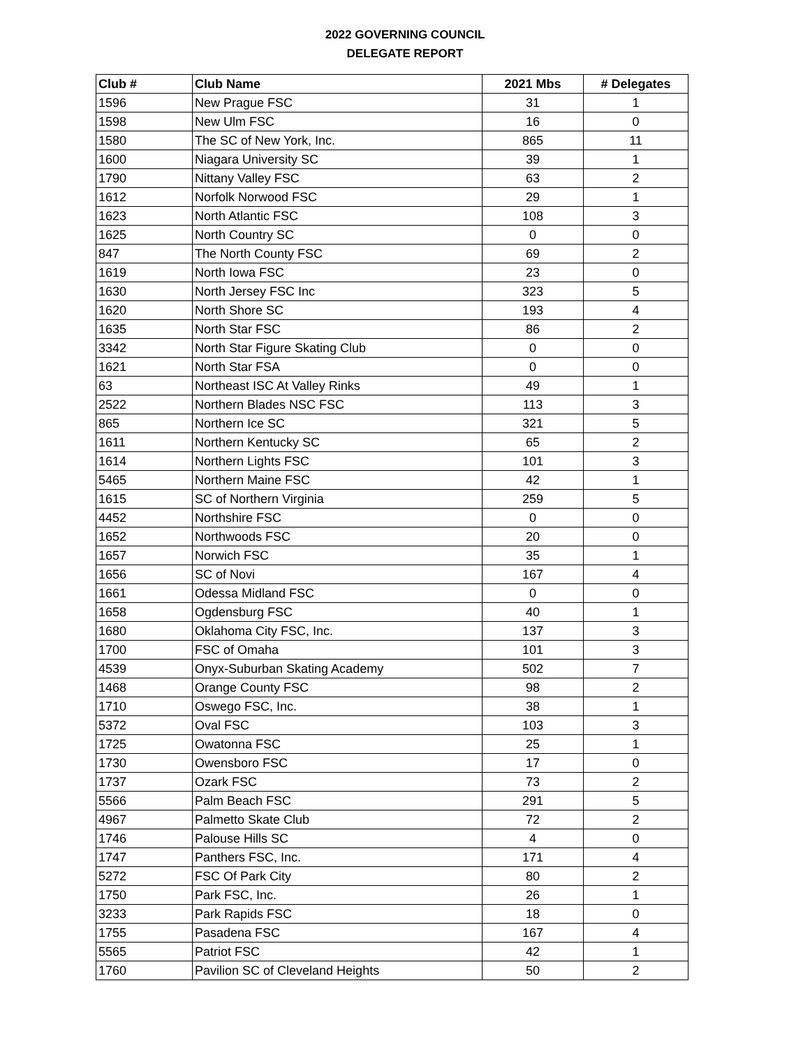2022 GOVERNING COUNCIL
DELEGATE REPORT
| Club # | Club Name | 2021 Mbs | # Delegates |
| --- | --- | --- | --- |
| 1596 | New Prague FSC | 31 | 1 |
| 1598 | New Ulm FSC | 16 | 0 |
| 1580 | The SC of New York, Inc. | 865 | 11 |
| 1600 | Niagara University SC | 39 | 1 |
| 1790 | Nittany Valley FSC | 63 | 2 |
| 1612 | Norfolk Norwood FSC | 29 | 1 |
| 1623 | North Atlantic FSC | 108 | 3 |
| 1625 | North Country SC | 0 | 0 |
| 847 | The North County FSC | 69 | 2 |
| 1619 | North Iowa FSC | 23 | 0 |
| 1630 | North Jersey FSC Inc | 323 | 5 |
| 1620 | North Shore SC | 193 | 4 |
| 1635 | North Star FSC | 86 | 2 |
| 3342 | North Star Figure Skating Club | 0 | 0 |
| 1621 | North Star FSA | 0 | 0 |
| 63 | Northeast ISC At Valley Rinks | 49 | 1 |
| 2522 | Northern Blades NSC FSC | 113 | 3 |
| 865 | Northern Ice SC | 321 | 5 |
| 1611 | Northern Kentucky SC | 65 | 2 |
| 1614 | Northern Lights FSC | 101 | 3 |
| 5465 | Northern Maine FSC | 42 | 1 |
| 1615 | SC of Northern Virginia | 259 | 5 |
| 4452 | Northshire FSC | 0 | 0 |
| 1652 | Northwoods FSC | 20 | 0 |
| 1657 | Norwich FSC | 35 | 1 |
| 1656 | SC of Novi | 167 | 4 |
| 1661 | Odessa Midland FSC | 0 | 0 |
| 1658 | Ogdensburg FSC | 40 | 1 |
| 1680 | Oklahoma City FSC, Inc. | 137 | 3 |
| 1700 | FSC of Omaha | 101 | 3 |
| 4539 | Onyx-Suburban Skating Academy | 502 | 7 |
| 1468 | Orange County FSC | 98 | 2 |
| 1710 | Oswego FSC, Inc. | 38 | 1 |
| 5372 | Oval FSC | 103 | 3 |
| 1725 | Owatonna FSC | 25 | 1 |
| 1730 | Owensboro FSC | 17 | 0 |
| 1737 | Ozark FSC | 73 | 2 |
| 5566 | Palm Beach FSC | 291 | 5 |
| 4967 | Palmetto Skate Club | 72 | 2 |
| 1746 | Palouse Hills SC | 4 | 0 |
| 1747 | Panthers FSC, Inc. | 171 | 4 |
| 5272 | FSC Of Park City | 80 | 2 |
| 1750 | Park FSC, Inc. | 26 | 1 |
| 3233 | Park Rapids FSC | 18 | 0 |
| 1755 | Pasadena FSC | 167 | 4 |
| 5565 | Patriot FSC | 42 | 1 |
| 1760 | Pavilion SC of Cleveland Heights | 50 | 2 |